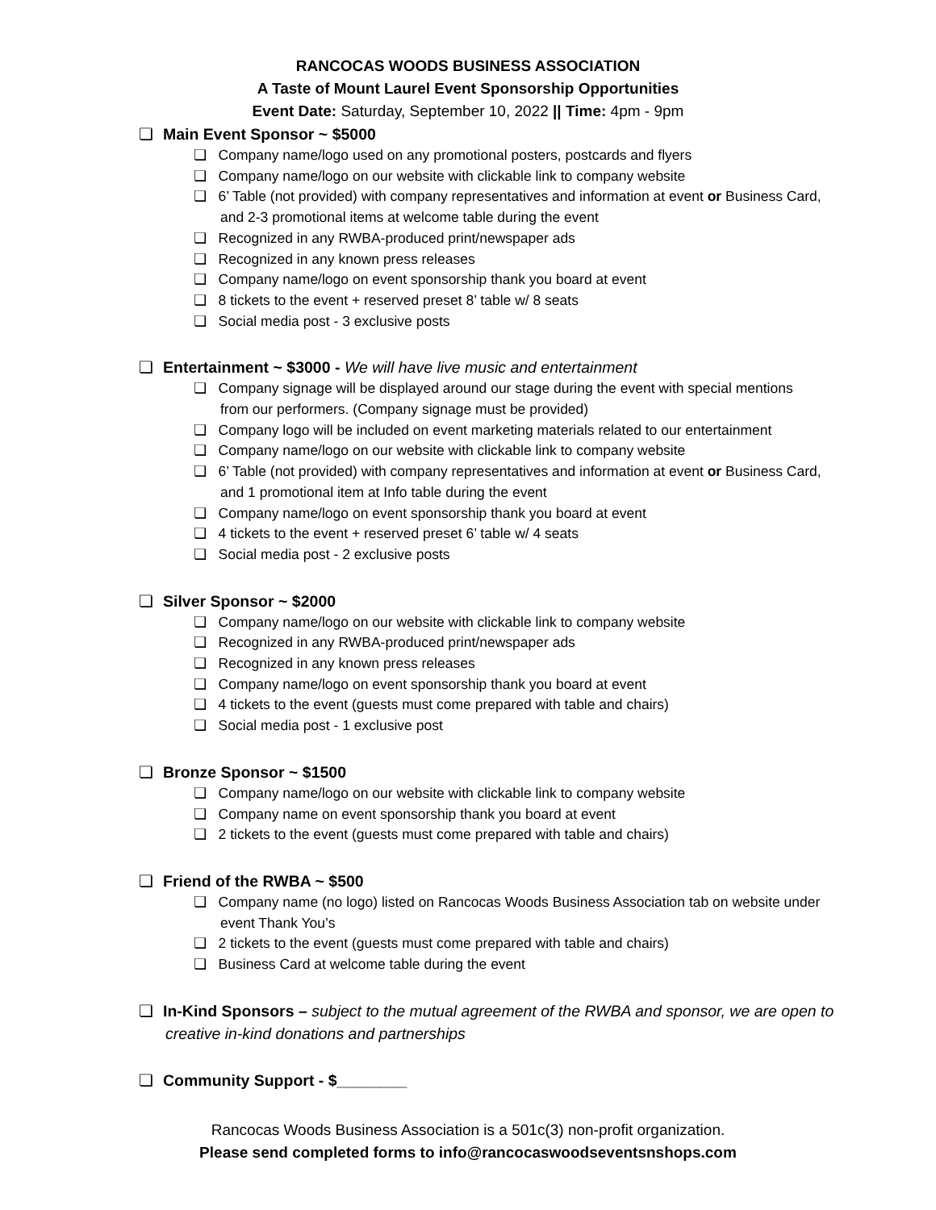RANCOCAS WOODS BUSINESS ASSOCIATION
A Taste of Mount Laurel Event Sponsorship Opportunities
Event Date: Saturday, September 10, 2022 || Time: 4pm - 9pm
❏ Main Event Sponsor ~ $5000
❏ Company name/logo used on any promotional posters, postcards and flyers
❏ Company name/logo on our website with clickable link to company website
❏ 6’ Table (not provided) with company representatives and information at event or Business Card, and 2-3 promotional items at welcome table during the event
❏ Recognized in any RWBA-produced print/newspaper ads
❏ Recognized in any known press releases
❏ Company name/logo on event sponsorship thank you board at event
❏ 8 tickets to the event + reserved preset 8’ table w/ 8 seats
❏ Social media post - 3 exclusive posts
❏ Entertainment ~ $3000 - We will have live music and entertainment
❏ Company signage will be displayed around our stage during the event with special mentions from our performers. (Company signage must be provided)
❏ Company logo will be included on event marketing materials related to our entertainment
❏ Company name/logo on our website with clickable link to company website
❏ 6’ Table (not provided) with company representatives and information at event or Business Card, and 1 promotional item at Info table during the event
❏ Company name/logo on event sponsorship thank you board at event
❏ 4 tickets to the event + reserved preset 6’ table w/ 4 seats
❏ Social media post - 2 exclusive posts
❏ Silver Sponsor ~ $2000
❏ Company name/logo on our website with clickable link to company website
❏ Recognized in any RWBA-produced print/newspaper ads
❏ Recognized in any known press releases
❏ Company name/logo on event sponsorship thank you board at event
❏ 4 tickets to the event (guests must come prepared with table and chairs)
❏ Social media post - 1 exclusive post
❏ Bronze Sponsor ~ $1500
❏ Company name/logo on our website with clickable link to company website
❏ Company name on event sponsorship thank you board at event
❏ 2 tickets to the event (guests must come prepared with table and chairs)
❏ Friend of the RWBA ~ $500
❏ Company name (no logo) listed on Rancocas Woods Business Association tab on website under event Thank You’s
❏ 2 tickets to the event (guests must come prepared with table and chairs)
❏ Business Card at welcome table during the event
❏ In-Kind Sponsors – subject to the mutual agreement of the RWBA and sponsor, we are open to creative in-kind donations and partnerships
❏ Community Support - $________
Rancocas Woods Business Association is a 501c(3) non-profit organization.
Please send completed forms to info@rancocaswoodseventsnshops.com